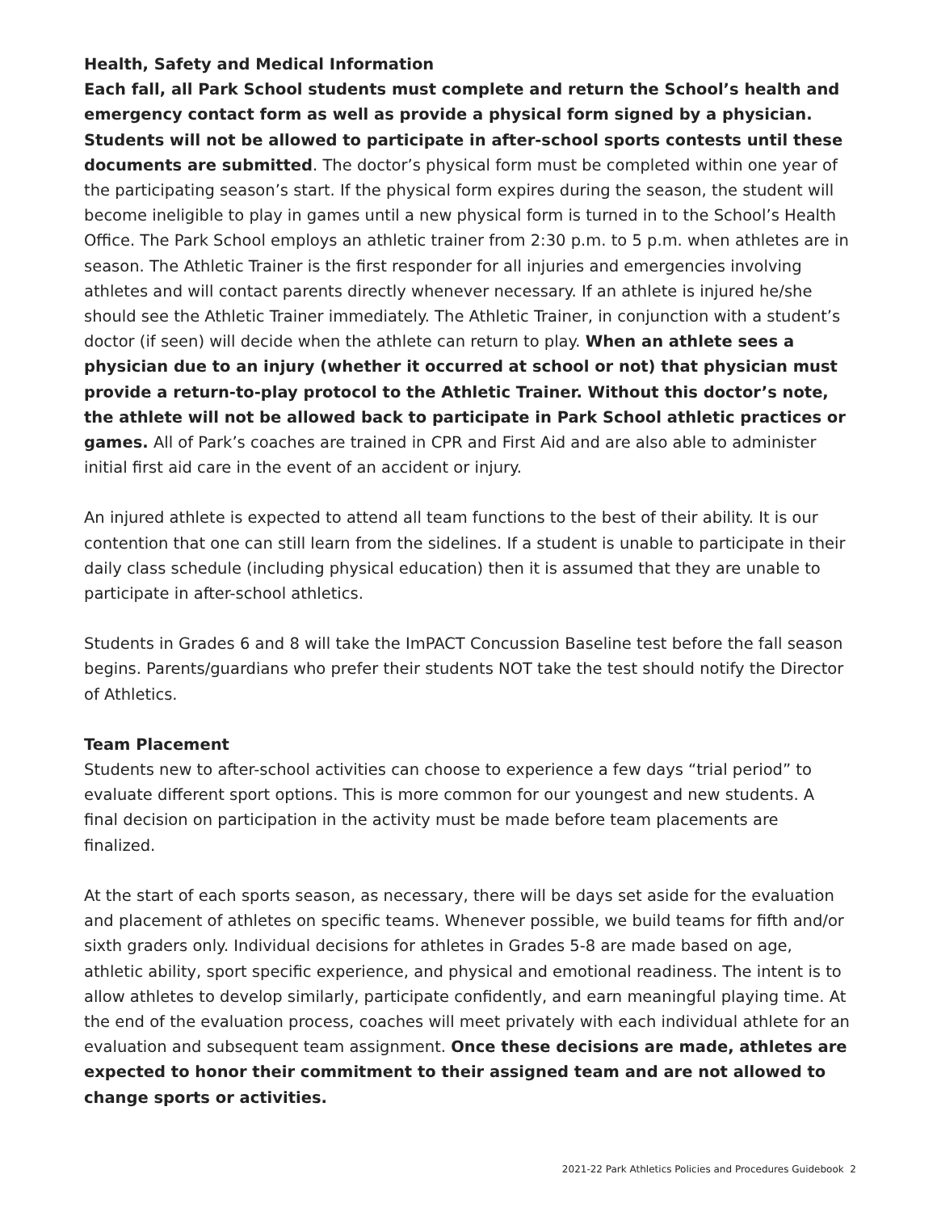Health, Safety and Medical Information
Each fall, all Park School students must complete and return the School’s health and emergency contact form as well as provide a physical form signed by a physician. Students will not be allowed to participate in after-school sports contests until these documents are submitted. The doctor’s physical form must be completed within one year of the participating season’s start. If the physical form expires during the season, the student will become ineligible to play in games until a new physical form is turned in to the School’s Health Office. The Park School employs an athletic trainer from 2:30 p.m. to 5 p.m. when athletes are in season. The Athletic Trainer is the first responder for all injuries and emergencies involving athletes and will contact parents directly whenever necessary. If an athlete is injured he/she should see the Athletic Trainer immediately. The Athletic Trainer, in conjunction with a student’s doctor (if seen) will decide when the athlete can return to play. When an athlete sees a physician due to an injury (whether it occurred at school or not) that physician must provide a return-to-play protocol to the Athletic Trainer. Without this doctor’s note, the athlete will not be allowed back to participate in Park School athletic practices or games. All of Park’s coaches are trained in CPR and First Aid and are also able to administer initial first aid care in the event of an accident or injury.
An injured athlete is expected to attend all team functions to the best of their ability. It is our contention that one can still learn from the sidelines. If a student is unable to participate in their daily class schedule (including physical education) then it is assumed that they are unable to participate in after-school athletics.
Students in Grades 6 and 8 will take the ImPACT Concussion Baseline test before the fall season begins. Parents/guardians who prefer their students NOT take the test should notify the Director of Athletics.
Team Placement
Students new to after-school activities can choose to experience a few days “trial period” to evaluate different sport options. This is more common for our youngest and new students. A final decision on participation in the activity must be made before team placements are finalized.
At the start of each sports season, as necessary, there will be days set aside for the evaluation and placement of athletes on specific teams. Whenever possible, we build teams for fifth and/or sixth graders only. Individual decisions for athletes in Grades 5-8 are made based on age, athletic ability, sport specific experience, and physical and emotional readiness. The intent is to allow athletes to develop similarly, participate confidently, and earn meaningful playing time. At the end of the evaluation process, coaches will meet privately with each individual athlete for an evaluation and subsequent team assignment. Once these decisions are made, athletes are expected to honor their commitment to their assigned team and are not allowed to change sports or activities.
2021-22 Park Athletics Policies and Procedures Guidebook 2